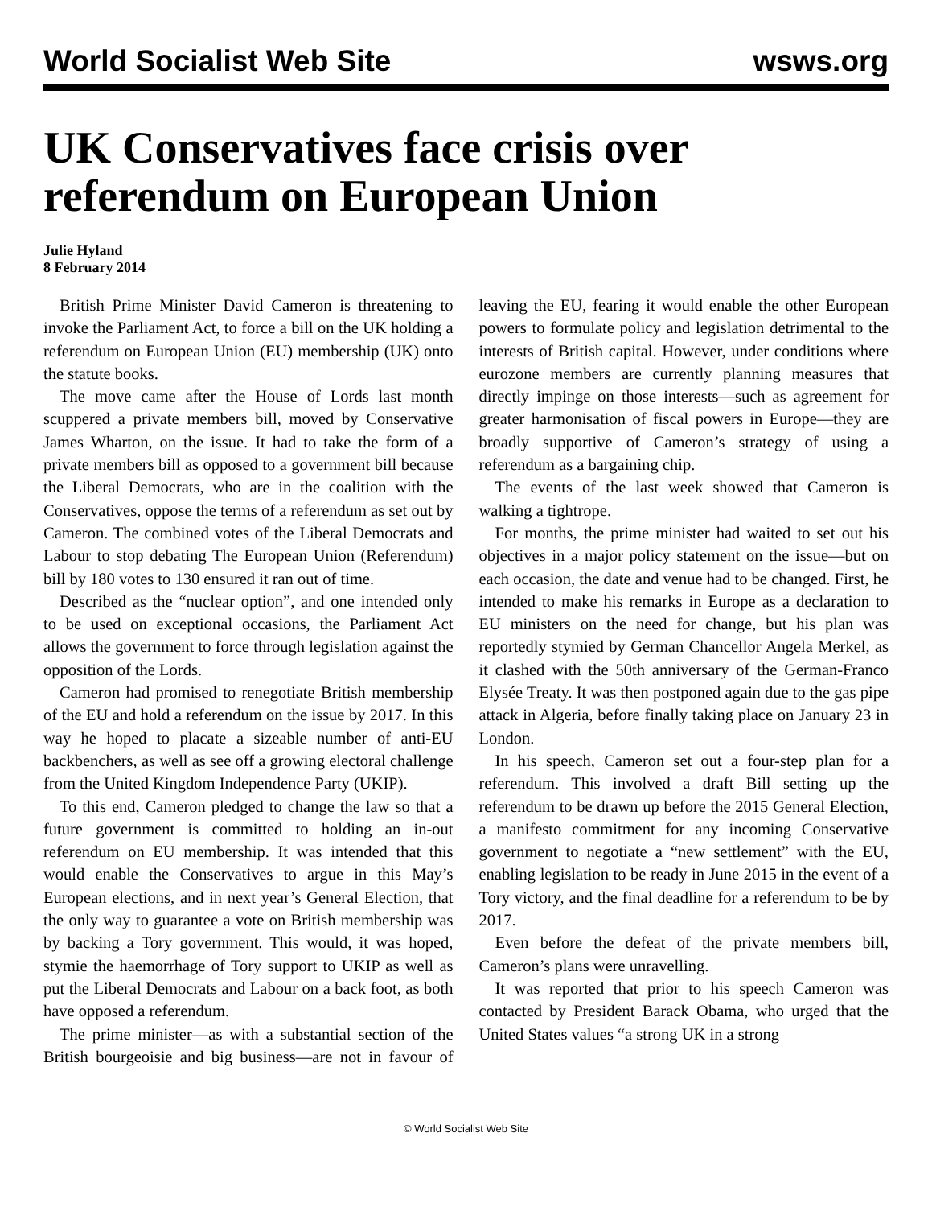World Socialist Web Site wsws.org
UK Conservatives face crisis over referendum on European Union
Julie Hyland
8 February 2014
British Prime Minister David Cameron is threatening to invoke the Parliament Act, to force a bill on the UK holding a referendum on European Union (EU) membership (UK) onto the statute books.
The move came after the House of Lords last month scuppered a private members bill, moved by Conservative James Wharton, on the issue. It had to take the form of a private members bill as opposed to a government bill because the Liberal Democrats, who are in the coalition with the Conservatives, oppose the terms of a referendum as set out by Cameron. The combined votes of the Liberal Democrats and Labour to stop debating The European Union (Referendum) bill by 180 votes to 130 ensured it ran out of time.
Described as the “nuclear option”, and one intended only to be used on exceptional occasions, the Parliament Act allows the government to force through legislation against the opposition of the Lords.
Cameron had promised to renegotiate British membership of the EU and hold a referendum on the issue by 2017. In this way he hoped to placate a sizeable number of anti-EU backbenchers, as well as see off a growing electoral challenge from the United Kingdom Independence Party (UKIP).
To this end, Cameron pledged to change the law so that a future government is committed to holding an in-out referendum on EU membership. It was intended that this would enable the Conservatives to argue in this May’s European elections, and in next year’s General Election, that the only way to guarantee a vote on British membership was by backing a Tory government. This would, it was hoped, stymie the haemorrhage of Tory support to UKIP as well as put the Liberal Democrats and Labour on a back foot, as both have opposed a referendum.
The prime minister—as with a substantial section of the British bourgeoisie and big business—are not in favour of leaving the EU, fearing it would enable the other European powers to formulate policy and legislation detrimental to the interests of British capital. However, under conditions where eurozone members are currently planning measures that directly impinge on those interests—such as agreement for greater harmonisation of fiscal powers in Europe—they are broadly supportive of Cameron’s strategy of using a referendum as a bargaining chip.
The events of the last week showed that Cameron is walking a tightrope.
For months, the prime minister had waited to set out his objectives in a major policy statement on the issue—but on each occasion, the date and venue had to be changed. First, he intended to make his remarks in Europe as a declaration to EU ministers on the need for change, but his plan was reportedly stymied by German Chancellor Angela Merkel, as it clashed with the 50th anniversary of the German-Franco Elysée Treaty. It was then postponed again due to the gas pipe attack in Algeria, before finally taking place on January 23 in London.
In his speech, Cameron set out a four-step plan for a referendum. This involved a draft Bill setting up the referendum to be drawn up before the 2015 General Election, a manifesto commitment for any incoming Conservative government to negotiate a “new settlement” with the EU, enabling legislation to be ready in June 2015 in the event of a Tory victory, and the final deadline for a referendum to be by 2017.
Even before the defeat of the private members bill, Cameron’s plans were unravelling.
It was reported that prior to his speech Cameron was contacted by President Barack Obama, who urged that the United States values “a strong UK in a strong
© World Socialist Web Site